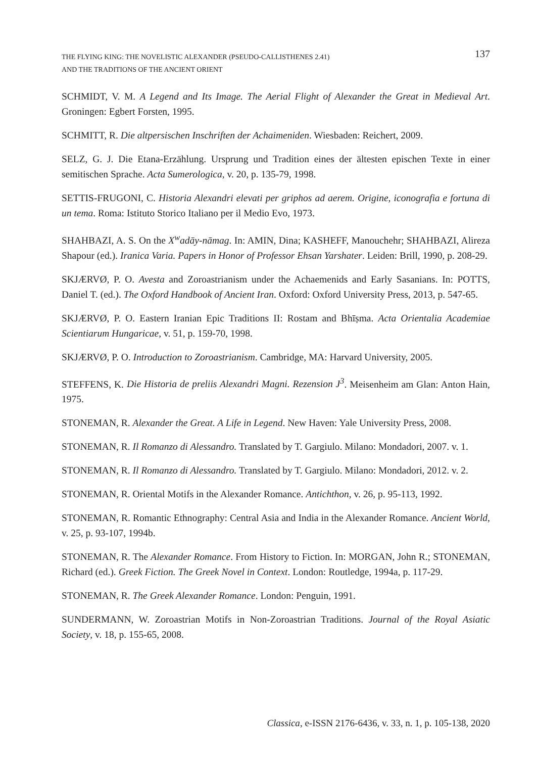THE FLYING KING: THE NOVELISTIC ALEXANDER (PSEUDO-CALLISTHENES 2.41)
AND THE TRADITIONS OF THE ANCIENT ORIENT
137
SCHMIDT, V. M. A Legend and Its Image. The Aerial Flight of Alexander the Great in Medieval Art. Groningen: Egbert Forsten, 1995.
SCHMITT, R. Die altpersischen Inschriften der Achaimeniden. Wiesbaden: Reichert, 2009.
SELZ, G. J. Die Etana-Erzählung. Ursprung und Tradition eines der ältesten epischen Texte in einer semitischen Sprache. Acta Sumerologica, v. 20, p. 135-79, 1998.
SETTIS-FRUGONI, C. Historia Alexandri elevati per griphos ad aerem. Origine, iconografia e fortuna di un tema. Roma: Istituto Storico Italiano per il Medio Evo, 1973.
SHAHBAZI, A. S. On the X<sup>w</sup>adāy-nāmag. In: AMIN, Dina; KASHEFF, Manouchehr; SHAHBAZI, Alireza Shapour (ed.). Iranica Varia. Papers in Honor of Professor Ehsan Yarshater. Leiden: Brill, 1990, p. 208-29.
SKJÆRVØ, P. O. Avesta and Zoroastrianism under the Achaemenids and Early Sasanians. In: POTTS, Daniel T. (ed.). The Oxford Handbook of Ancient Iran. Oxford: Oxford University Press, 2013, p. 547-65.
SKJÆRVØ, P. O. Eastern Iranian Epic Traditions II: Rostam and Bhīṣma. Acta Orientalia Academiae Scientiarum Hungaricae, v. 51, p. 159-70, 1998.
SKJÆRVØ, P. O. Introduction to Zoroastrianism. Cambridge, MA: Harvard University, 2005.
STEFFENS, K. Die Historia de preliis Alexandri Magni. Rezension J<sup>3</sup>. Meisenheim am Glan: Anton Hain, 1975.
STONEMAN, R. Alexander the Great. A Life in Legend. New Haven: Yale University Press, 2008.
STONEMAN, R. Il Romanzo di Alessandro. Translated by T. Gargiulo. Milano: Mondadori, 2007. v. 1.
STONEMAN, R. Il Romanzo di Alessandro. Translated by T. Gargiulo. Milano: Mondadori, 2012. v. 2.
STONEMAN, R. Oriental Motifs in the Alexander Romance. Antichthon, v. 26, p. 95-113, 1992.
STONEMAN, R. Romantic Ethnography: Central Asia and India in the Alexander Romance. Ancient World, v. 25, p. 93-107, 1994b.
STONEMAN, R. The Alexander Romance. From History to Fiction. In: MORGAN, John R.; STONEMAN, Richard (ed.). Greek Fiction. The Greek Novel in Context. London: Routledge, 1994a, p. 117-29.
STONEMAN, R. The Greek Alexander Romance. London: Penguin, 1991.
SUNDERMANN, W. Zoroastrian Motifs in Non-Zoroastrian Traditions. Journal of the Royal Asiatic Society, v. 18, p. 155-65, 2008.
Classica, e-ISSN 2176-6436, v. 33, n. 1, p. 105-138, 2020